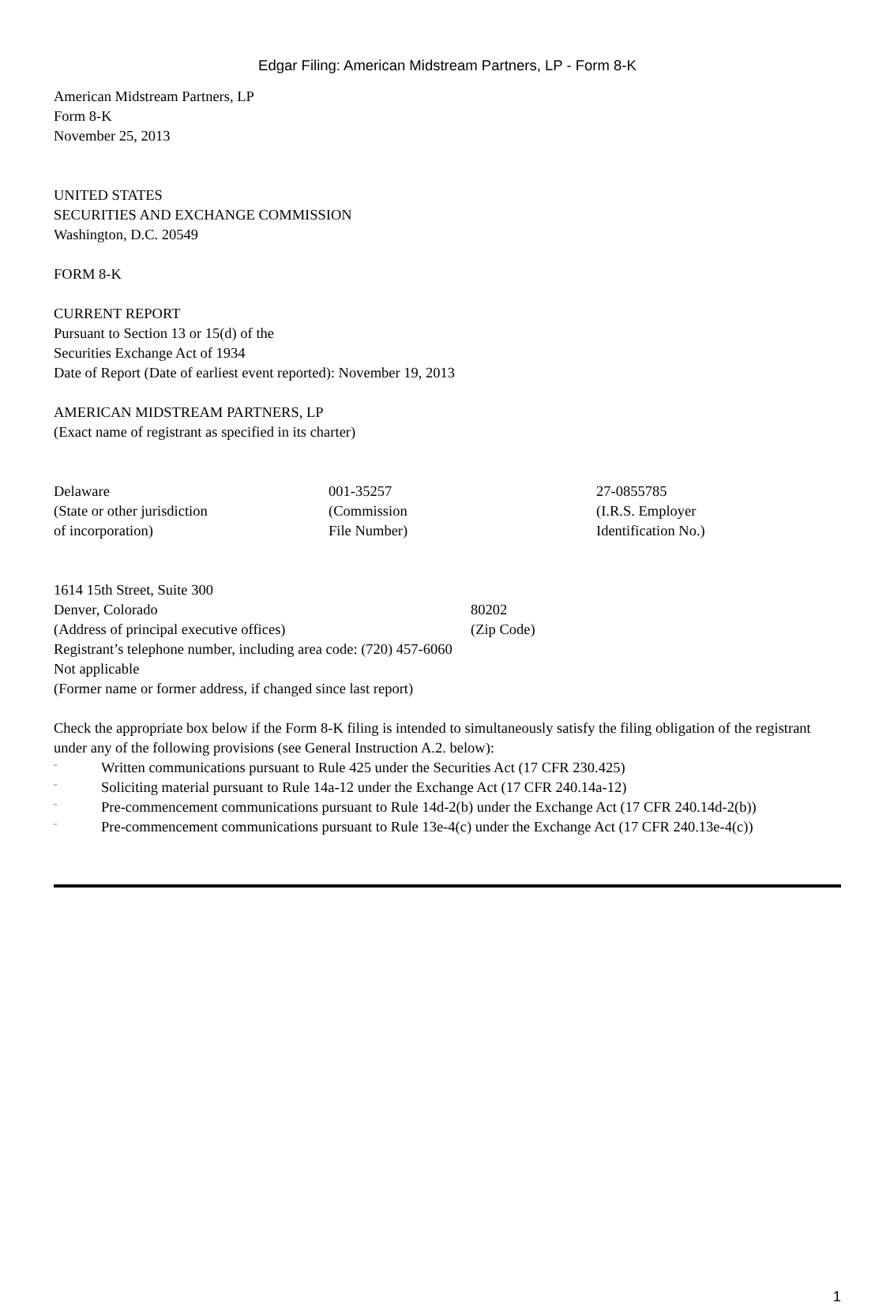Edgar Filing: American Midstream Partners, LP - Form 8-K
American Midstream Partners, LP
Form 8-K
November 25, 2013
UNITED STATES
SECURITIES AND EXCHANGE COMMISSION
Washington, D.C. 20549
FORM 8-K
CURRENT REPORT
Pursuant to Section 13 or 15(d) of the
Securities Exchange Act of 1934
Date of Report (Date of earliest event reported): November 19, 2013
AMERICAN MIDSTREAM PARTNERS, LP
(Exact name of registrant as specified in its charter)
| Delaware (State or other jurisdiction of incorporation) | 001-35257 (Commission File Number) | 27-0855785 (I.R.S. Employer Identification No.) |
| 1614 15th Street, Suite 300 Denver, Colorado (Address of principal executive offices) | 80202 (Zip Code) |
Registrant’s telephone number, including area code: (720) 457-6060
Not applicable
(Former name or former address, if changed since last report)
Check the appropriate box below if the Form 8-K filing is intended to simultaneously satisfy the filing obligation of the registrant under any of the following provisions (see General Instruction A.2. below):
| ¨ | Written communications pursuant to Rule 425 under the Securities Act (17 CFR 230.425) |
| ¨ | Soliciting material pursuant to Rule 14a-12 under the Exchange Act (17 CFR 240.14a-12) |
| ¨ | Pre-commencement communications pursuant to Rule 14d-2(b) under the Exchange Act (17 CFR 240.14d-2(b)) |
| ¨ | Pre-commencement communications pursuant to Rule 13e-4(c) under the Exchange Act (17 CFR 240.13e-4(c)) |
1